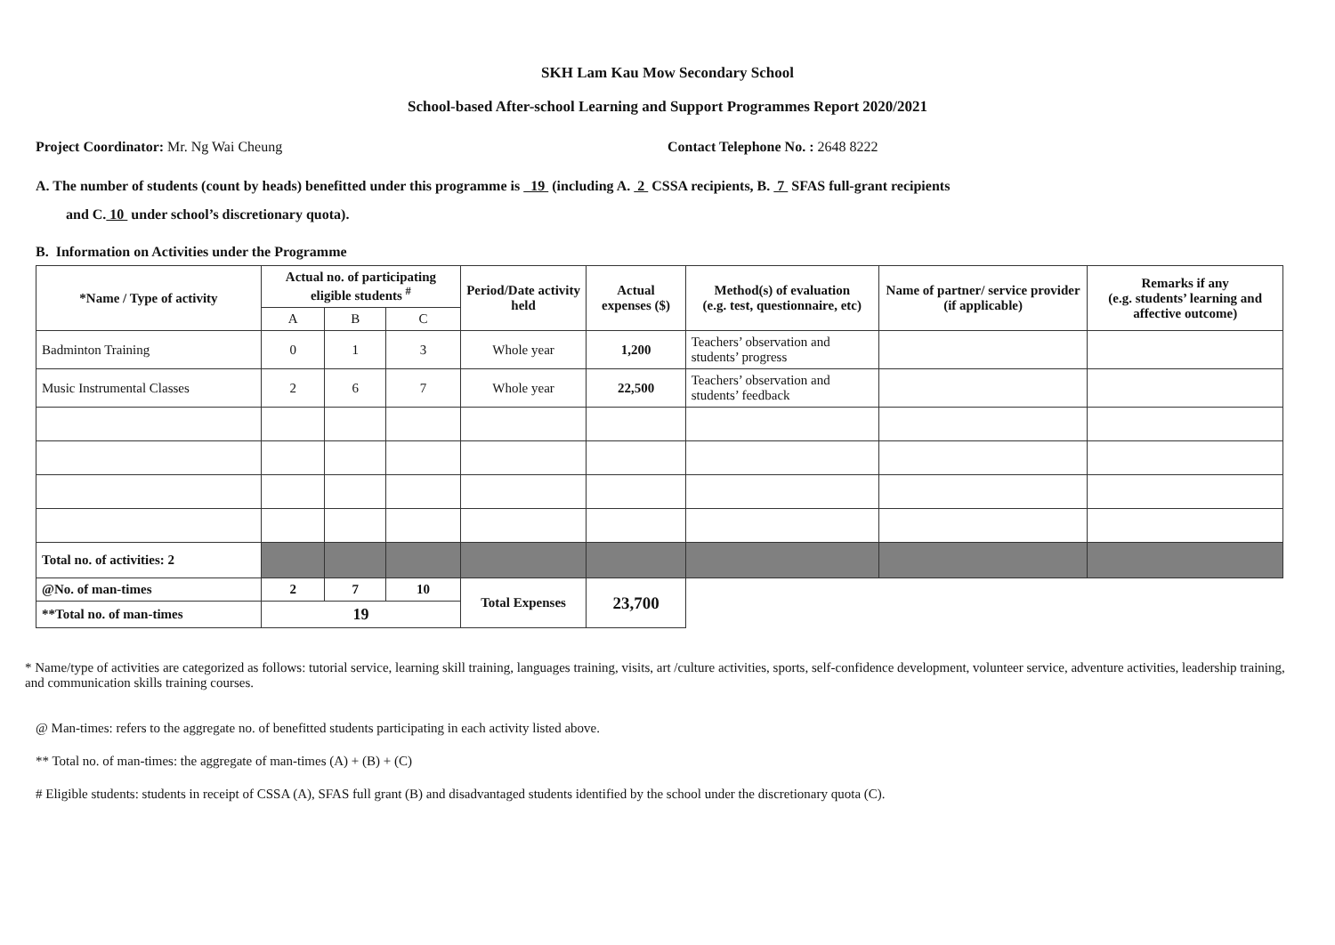SKH Lam Kau Mow Secondary School
School-based After-school Learning and Support Programmes Report 2020/2021
Project Coordinator: Mr. Ng Wai Cheung
Contact Telephone No. : 2648 8222
A. The number of students (count by heads) benefitted under this programme is 19 (including A. 2 CSSA recipients, B. 7 SFAS full-grant recipients
and C. 10 under school’s discretionary quota).
B. Information on Activities under the Programme
| *Name / Type of activity | Actual no. of participating eligible students <sup>#</sup> | | | Period/Date activity held | Actual expenses ($) | Method(s) of evaluation (e.g. test, questionnaire, etc) | Name of partner/ service provider (if applicable) | Remarks if any (e.g. students’ learning and affective outcome) |
| --- | --- | --- | --- | --- | --- | --- | --- | --- |
| | A | B | C | | | | | |
| Badminton Training | 0 | 1 | 3 | Whole year | 1,200 | Teachers’ observation and students’ progress | | |
| Music Instrumental Classes | 2 | 6 | 7 | Whole year | 22,500 | Teachers’ observation and students’ feedback | | |
| Total no. of activities: 2 | | | | | | | | |
| @No. of man-times | 2 | 7 | 10 | Total Expenses | 23,700 | | | |
| **Total no. of man-times | 19 | | | | | | | |
* Name/type of activities are categorized as follows: tutorial service, learning skill training, languages training, visits, art /culture activities, sports, self-confidence development, volunteer service, adventure activities, leadership training, and communication skills training courses.
@ Man-times: refers to the aggregate no. of benefitted students participating in each activity listed above.
** Total no. of man-times: the aggregate of man-times (A) + (B) + (C)
# Eligible students: students in receipt of CSSA (A), SFAS full grant (B) and disadvantaged students identified by the school under the discretionary quota (C).